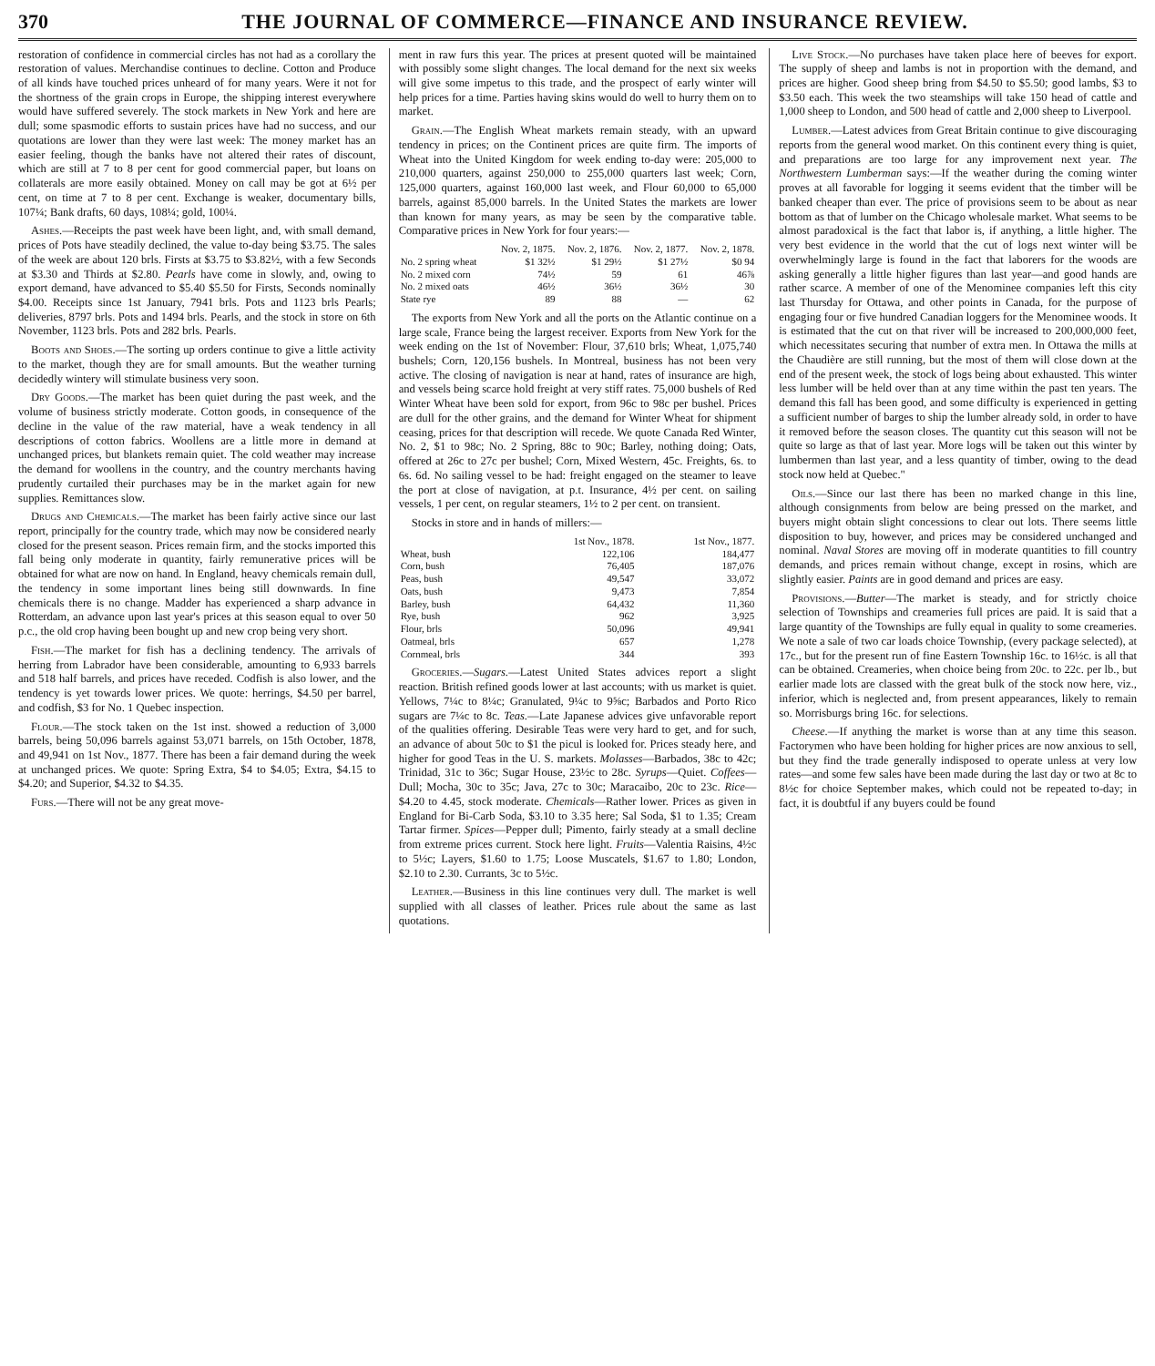370 THE JOURNAL OF COMMERCE—FINANCE AND INSURANCE REVIEW.
restoration of confidence in commercial circles has not had as a corollary the restoration of values. Merchandise continues to decline. Cotton and Produce of all kinds have touched prices unheard of for many years. Were it not for the shortness of the grain crops in Europe, the shipping interest everywhere would have suffered severely. The stock markets in New York and here are dull; some spasmodic efforts to sustain prices have had no success, and our quotations are lower than they were last week: The money market has an easier feeling, though the banks have not altered their rates of discount, which are still at 7 to 8 per cent for good commercial paper, but loans on collaterals are more easily obtained. Money on call may be got at 6½ per cent, on time at 7 to 8 per cent. Exchange is weaker, documentary bills, 107¼; Bank drafts, 60 days, 108¼; gold, 100¼.
Ashes.—Receipts the past week have been light, and, with small demand, prices of Pots have steadily declined, the value to-day being $3.75. The sales of the week are about 120 brls. Firsts at $3.75 to $3.82½, with a few Seconds at $3.30 and Thirds at $2.80. Pearls have come in slowly, and, owing to export demand, have advanced to $5.40 $5.50 for Firsts, Seconds nominally $4.00. Receipts since 1st January, 7941 brls. Pots and 1123 brls Pearls; deliveries, 8797 brls. Pots and 1494 brls. Pearls, and the stock in store on 6th November, 1123 brls. Pots and 282 brls. Pearls.
Boots and Shoes.—The sorting up orders continue to give a little activity to the market, though they are for small amounts. But the weather turning decidedly wintery will stimulate business very soon.
Dry Goods.—The market has been quiet during the past week, and the volume of business strictly moderate. Cotton goods, in consequence of the decline in the value of the raw material, have a weak tendency in all descriptions of cotton fabrics. Woollens are a little more in demand at unchanged prices, but blankets remain quiet. The cold weather may increase the demand for woollens in the country, and the country merchants having prudently curtailed their purchases may be in the market again for new supplies. Remittances slow.
Drugs and Chemicals.—The market has been fairly active since our last report, principally for the country trade, which may now be considered nearly closed for the present season. Prices remain firm, and the stocks imported this fall being only moderate in quantity, fairly remunerative prices will be obtained for what are now on hand. In England, heavy chemicals remain dull, the tendency in some important lines being still downwards. In fine chemicals there is no change. Madder has experienced a sharp advance in Rotterdam, an advance upon last year's prices at this season equal to over 50 p.c., the old crop having been bought up and new crop being very short.
Fish.—The market for fish has a declining tendency. The arrivals of herring from Labrador have been considerable, amounting to 6,933 barrels and 518 half barrels, and prices have receded. Codfish is also lower, and the tendency is yet towards lower prices. We quote: herrings, $4.50 per barrel, and codfish, $3 for No. 1 Quebec inspection.
Flour.—The stock taken on the 1st inst. showed a reduction of 3,000 barrels, being 50,096 barrels against 53,071 barrels, on 15th October, 1878, and 49,941 on 1st Nov., 1877. There has been a fair demand during the week at unchanged prices. We quote: Spring Extra, $4 to $4.05; Extra, $4.15 to $4.20; and Superior, $4.32 to $4.35.
Furs.—There will not be any great move-
ment in raw furs this year. The prices at present quoted will be maintained with possibly some slight changes. The local demand for the next six weeks will give some impetus to this trade, and the prospect of early winter will help prices for a time. Parties having skins would do well to hurry them on to market.
Grain.—The English Wheat markets remain steady, with an upward tendency in prices; on the Continent prices are quite firm. The imports of Wheat into the United Kingdom for week ending to-day were: 205,000 to 210,000 quarters, against 250,000 to 255,000 quarters last week; Corn, 125,000 quarters, against 160,000 last week, and Flour 60,000 to 65,000 barrels, against 85,000 barrels. In the United States the markets are lower than known for many years, as may be seen by the comparative table. Comparative prices in New York for four years:—
| | Nov. 2, 1875. | Nov. 2, 1876. | Nov. 2, 1877. | Nov. 2, 1878. |
| --- | --- | --- | --- | --- |
| No. 2 spring wheat | $1 32½ | $1 29½ | $1 27½ | $0 94 |
| No. 2 mixed corn | 74½ | 59 | 61 | 46⅞ |
| No. 2 mixed oats | 46½ | 36½ | 36½ | 30 |
| State rye | 89 | 88 | — | 62 |
The exports from New York and all the ports on the Atlantic continue on a large scale, France being the largest receiver. Exports from New York for the week ending on the 1st of November: Flour, 37,610 brls; Wheat, 1,075,740 bushels; Corn, 120,156 bushels. In Montreal, business has not been very active. The closing of navigation is near at hand, rates of insurance are high, and vessels being scarce hold freight at very stiff rates. 75,000 bushels of Red Winter Wheat have been sold for export, from 96c to 98c per bushel. Prices are dull for the other grains, and the demand for Winter Wheat for shipment ceasing, prices for that description will recede. We quote Canada Red Winter, No. 2, $1 to 98c; No. 2 Spring, 88c to 90c; Barley, nothing doing; Oats, offered at 26c to 27c per bushel; Corn, Mixed Western, 45c. Freights, 6s. to 6s. 6d. No sailing vessel to be had: freight engaged on the steamer to leave the port at close of navigation, at p.t. Insurance, 4½ per cent. on sailing vessels, 1 per cent, on regular steamers, 1½ to 2 per cent. on transient.
Stocks in store and in hands of millers:—
| | 1st Nov., 1878. | 1st Nov., 1877. |
| --- | --- | --- |
| Wheat, bush | 122,106 | 184,477 |
| Corn, bush | 76,405 | 187,076 |
| Peas, bush | 49,547 | 33,072 |
| Oats, bush | 9,473 | 7,854 |
| Barley, bush | 64,432 | 11,360 |
| Rye, bush | 962 | 3,925 |
| Flour, brls | 50,096 | 49,941 |
| Oatmeal, brls | 657 | 1,278 |
| Cornmeal, brls | 344 | 393 |
Groceries.—Sugars.—Latest United States advices report a slight reaction. British refined goods lower at last accounts; with us market is quiet. Yellows, 7¼c to 8¼c; Granulated, 9¼c to 9⅝c; Barbados and Porto Rico sugars are 7¼c to 8c. Teas.—Late Japanese advices give unfavorable report of the qualities offering. Desirable Teas were very hard to get, and for such, an advance of about 50c to $1 the picul is looked for. Prices steady here, and higher for good Teas in the U. S. markets. Molasses—Barbados, 38c to 42c; Trinidad, 31c to 36c; Sugar House, 23½c to 28c. Syrups—Quiet. Coffees—Dull; Mocha, 30c to 35c; Java, 27c to 30c; Maracaibo, 20c to 23c. Rice—$4.20 to 4.45, stock moderate. Chemicals—Rather lower. Prices as given in England for Bi-Carb Soda, $3.10 to 3.35 here; Sal Soda, $1 to 1.35; Cream Tartar firmer. Spices—Pepper dull; Pimento, fairly steady at a small decline from extreme prices current. Stock here light. Fruits—Valentia Raisins, 4½c to 5½c; Layers, $1.60 to 1.75; Loose Muscatels, $1.67 to 1.80; London, $2.10 to 2.30. Currants, 3c to 5½c.
Leather.—Business in this line continues very dull. The market is well supplied with all classes of leather. Prices rule about the same as last quotations.
Live Stock.—No purchases have taken place here of beeves for export. The supply of sheep and lambs is not in proportion with the demand, and prices are higher. Good sheep bring from $4.50 to $5.50; good lambs, $3 to $3.50 each. This week the two steamships will take 150 head of cattle and 1,000 sheep to London, and 500 head of cattle and 2,000 sheep to Liverpool.
Lumber.—Latest advices from Great Britain continue to give discouraging reports from the general wood market. On this continent every thing is quiet, and preparations are too large for any improvement next year. The Northwestern Lumberman says:—If the weather during the coming winter proves at all favorable for logging it seems evident that the timber will be banked cheaper than ever. The price of provisions seem to be about as near bottom as that of lumber on the Chicago wholesale market. What seems to be almost paradoxical is the fact that labor is, if anything, a little higher. The very best evidence in the world that the cut of logs next winter will be overwhelmingly large is found in the fact that laborers for the woods are asking generally a little higher figures than last year—and good hands are rather scarce. A member of one of the Menominee companies left this city last Thursday for Ottawa, and other points in Canada, for the purpose of engaging four or five hundred Canadian loggers for the Menominee woods. It is estimated that the cut on that river will be increased to 200,000,000 feet, which necessitates securing that number of extra men. In Ottawa the mills at the Chaudière are still running, but the most of them will close down at the end of the present week, the stock of logs being about exhausted. This winter less lumber will be held over than at any time within the past ten years. The demand this fall has been good, and some difficulty is experienced in getting a sufficient number of barges to ship the lumber already sold, in order to have it removed before the season closes. The quantity cut this season will not be quite so large as that of last year. More logs will be taken out this winter by lumbermen than last year, and a less quantity of timber, owing to the dead stock now held at Quebec."
Oils.—Since our last there has been no marked change in this line, although consignments from below are being pressed on the market, and buyers might obtain slight concessions to clear out lots. There seems little disposition to buy, however, and prices may be considered unchanged and nominal. Naval Stores are moving off in moderate quantities to fill country demands, and prices remain without change, except in rosins, which are slightly easier. Paints are in good demand and prices are easy.
Provisions.—Butter—The market is steady, and for strictly choice selection of Townships and creameries full prices are paid. It is said that a large quantity of the Townships are fully equal in quality to some creameries. We note a sale of two car loads choice Township, (every package selected), at 17c., but for the present run of fine Eastern Township 16c. to 16½c. is all that can be obtained. Creameries, when choice being from 20c. to 22c. per lb., but earlier made lots are classed with the great bulk of the stock now here, viz., inferior, which is neglected and, from present appearances, likely to remain so. Morrisburgs bring 16c. for selections.
Cheese.—If anything the market is worse than at any time this season. Factorymen who have been holding for higher prices are now anxious to sell, but they find the trade generally indisposed to operate unless at very low rates—and some few sales have been made during the last day or two at 8c to 8½c for choice September makes, which could not be repeated to-day; in fact, it is doubtful if any buyers could be found